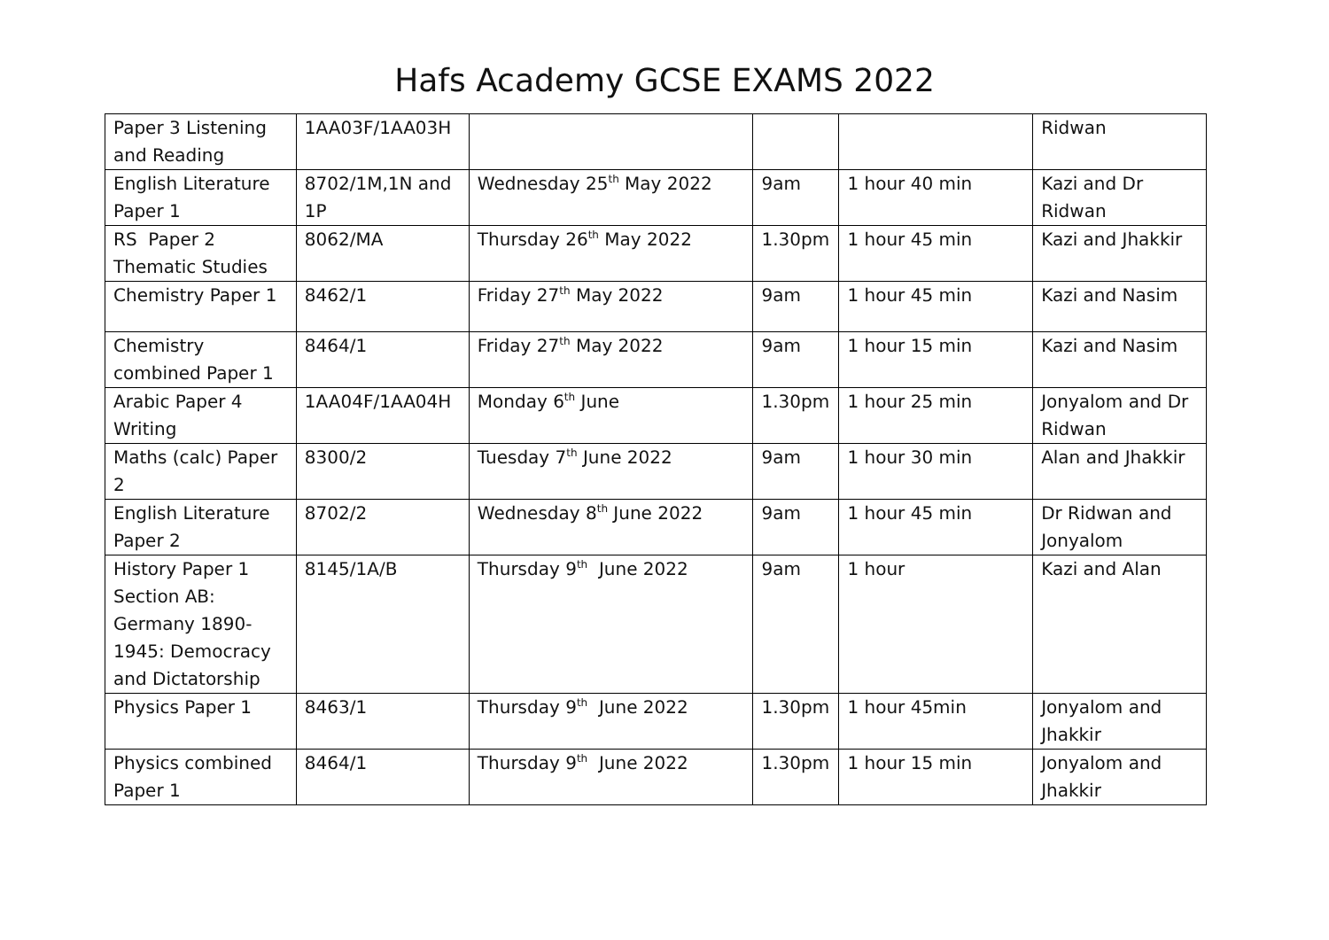Hafs Academy GCSE EXAMS 2022
| Paper 3 Listening and Reading | 1AA03F/1AA03H | | | | Ridwan |
| English Literature Paper 1 | 8702/1M,1N and 1P | Wednesday 25<sup>th</sup> May 2022 | 9am | 1 hour 40 min | Kazi and Dr Ridwan |
| RS Paper 2 Thematic Studies | 8062/MA | Thursday 26<sup>th</sup> May 2022 | 1.30pm | 1 hour 45 min | Kazi and Jhakkir |
| Chemistry Paper 1 | 8462/1 | Friday 27<sup>th</sup> May 2022 | 9am | 1 hour 45 min | Kazi and Nasim |
| Chemistry combined Paper 1 | 8464/1 | Friday 27<sup>th</sup> May 2022 | 9am | 1 hour 15 min | Kazi and Nasim |
| Arabic Paper 4 Writing | 1AA04F/1AA04H | Monday 6<sup>th</sup> June | 1.30pm | 1 hour 25 min | Jonyalom and Dr Ridwan |
| Maths (calc) Paper 2 | 8300/2 | Tuesday 7<sup>th</sup> June 2022 | 9am | 1 hour 30 min | Alan and Jhakkir |
| English Literature Paper 2 | 8702/2 | Wednesday 8<sup>th</sup> June 2022 | 9am | 1 hour 45 min | Dr Ridwan and Jonyalom |
| History Paper 1 Section AB: Germany 1890-1945: Democracy and Dictatorship | 8145/1A/B | Thursday 9<sup>th</sup> June 2022 | 9am | 1 hour | Kazi and Alan |
| Physics Paper 1 | 8463/1 | Thursday 9<sup>th</sup> June 2022 | 1.30pm | 1 hour 45min | Jonyalom and Jhakkir |
| Physics combined Paper 1 | 8464/1 | Thursday 9<sup>th</sup> June 2022 | 1.30pm | 1 hour 15 min | Jonyalom and Jhakkir |